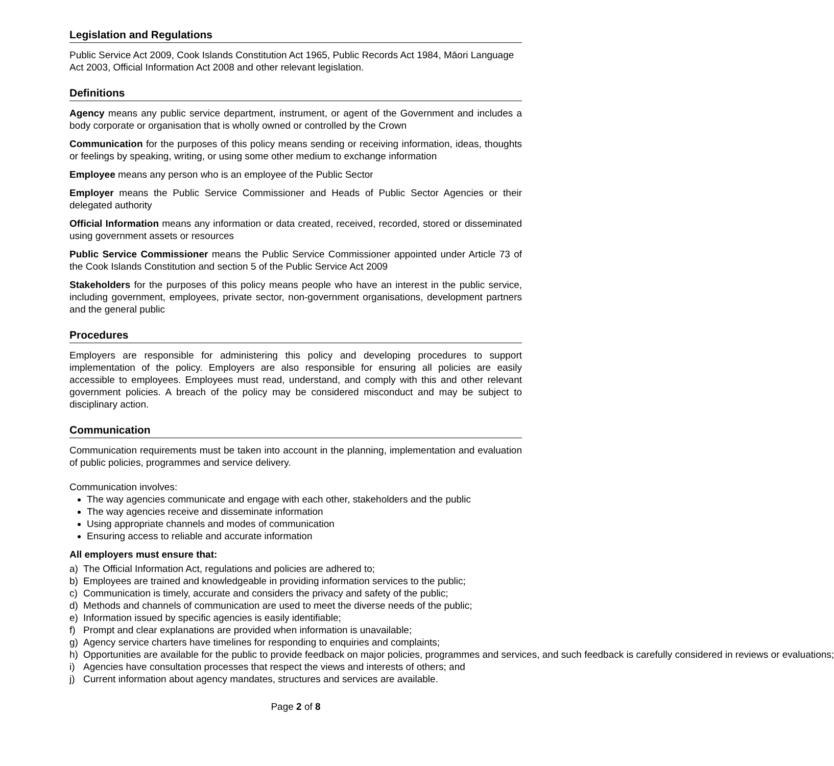Legislation and Regulations
Public Service Act 2009, Cook Islands Constitution Act 1965, Public Records Act 1984, Māori Language Act 2003, Official Information Act 2008 and other relevant legislation.
Definitions
Agency means any public service department, instrument, or agent of the Government and includes a body corporate or organisation that is wholly owned or controlled by the Crown
Communication for the purposes of this policy means sending or receiving information, ideas, thoughts or feelings by speaking, writing, or using some other medium to exchange information
Employee means any person who is an employee of the Public Sector
Employer means the Public Service Commissioner and Heads of Public Sector Agencies or their delegated authority
Official Information means any information or data created, received, recorded, stored or disseminated using government assets or resources
Public Service Commissioner means the Public Service Commissioner appointed under Article 73 of the Cook Islands Constitution and section 5 of the Public Service Act 2009
Stakeholders for the purposes of this policy means people who have an interest in the public service, including government, employees, private sector, non-government organisations, development partners and the general public
Procedures
Employers are responsible for administering this policy and developing procedures to support implementation of the policy. Employers are also responsible for ensuring all policies are easily accessible to employees. Employees must read, understand, and comply with this and other relevant government policies. A breach of the policy may be considered misconduct and may be subject to disciplinary action.
Communication
Communication requirements must be taken into account in the planning, implementation and evaluation of public policies, programmes and service delivery.
Communication involves:
The way agencies communicate and engage with each other, stakeholders and the public
The way agencies receive and disseminate information
Using appropriate channels and modes of communication
Ensuring access to reliable and accurate information
All employers must ensure that:
a) The Official Information Act, regulations and policies are adhered to;
b) Employees are trained and knowledgeable in providing information services to the public;
c) Communication is timely, accurate and considers the privacy and safety of the public;
d) Methods and channels of communication are used to meet the diverse needs of the public;
e) Information issued by specific agencies is easily identifiable;
f) Prompt and clear explanations are provided when information is unavailable;
g) Agency service charters have timelines for responding to enquiries and complaints;
h) Opportunities are available for the public to provide feedback on major policies, programmes and services, and such feedback is carefully considered in reviews or evaluations;
i) Agencies have consultation processes that respect the views and interests of others; and
j) Current information about agency mandates, structures and services are available.
Page 2 of 8